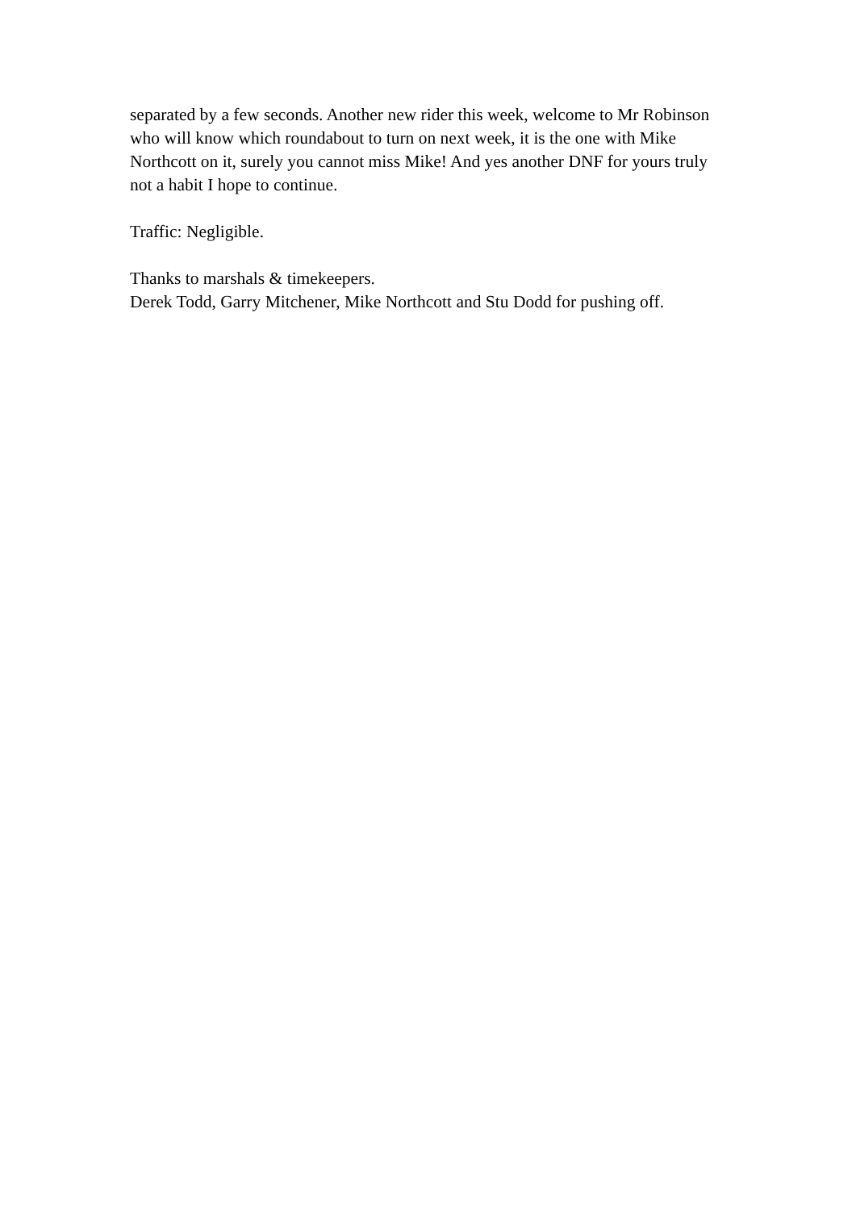separated by a few seconds. Another new rider this week, welcome to Mr Robinson who will know which roundabout to turn on next week, it is the one with Mike Northcott on it, surely you cannot miss Mike! And yes another DNF for yours truly not a habit I hope to continue.
Traffic: Negligible.
Thanks to marshals & timekeepers.
Derek Todd, Garry Mitchener, Mike Northcott and Stu Dodd for pushing off.